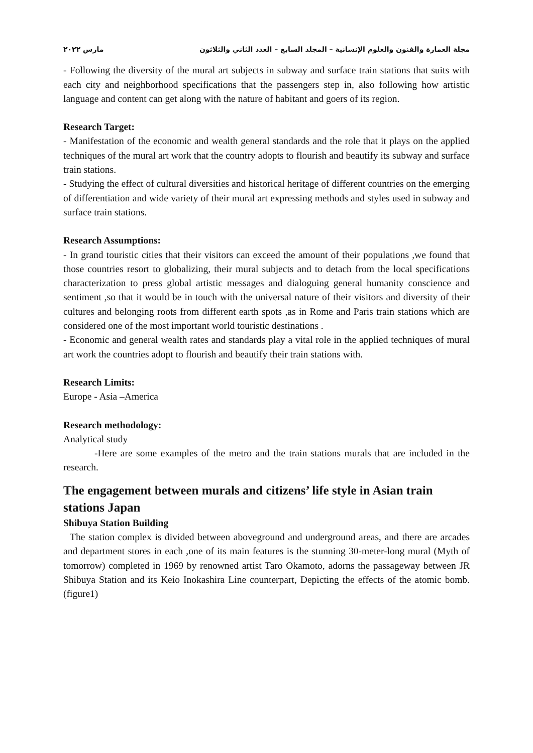مجلة العمارة والفنون والعلوم الإنسانية – المجلد السابع – العدد الثاني والثلاثون مارس ٢٠٢٢
- Following the diversity of the mural art subjects in subway and surface train stations that suits with each city and neighborhood specifications that the passengers step in, also following how artistic language and content can get along with the nature of habitant and goers of its region.
Research Target:
- Manifestation of the economic and wealth general standards and the role that it plays on the applied techniques of the mural art work that the country adopts to flourish and beautify its subway and surface train stations.
- Studying the effect of cultural diversities and historical heritage of different countries on the emerging of differentiation and wide variety of their mural art expressing methods and styles used in subway and surface train stations.
Research Assumptions:
- In grand touristic cities that their visitors can exceed the amount of their populations ,we found that those countries resort to globalizing, their mural subjects and to detach from the local specifications characterization to press global artistic messages and dialoguing general humanity conscience and sentiment ,so that it would be in touch with the universal nature of their visitors and diversity of their cultures and belonging roots from different earth spots ,as in Rome and Paris train stations which are considered one of the most important world touristic destinations .
- Economic and general wealth rates and standards play a vital role in the applied techniques of mural art work the countries adopt to flourish and beautify their train stations with.
Research Limits:
Europe - Asia –America
Research methodology:
Analytical study
-Here are some examples of the metro and the train stations murals that are included in the research.
The engagement between murals and citizens’ life style in Asian train stations Japan
Shibuya Station Building
The station complex is divided between aboveground and underground areas, and there are arcades and department stores in each ,one of its main features is the stunning 30-meter-long mural (Myth of tomorrow) completed in 1969 by renowned artist Taro Okamoto, adorns the passageway between JR Shibuya Station and its Keio Inokashira Line counterpart, Depicting the effects of the atomic bomb. (figure1)